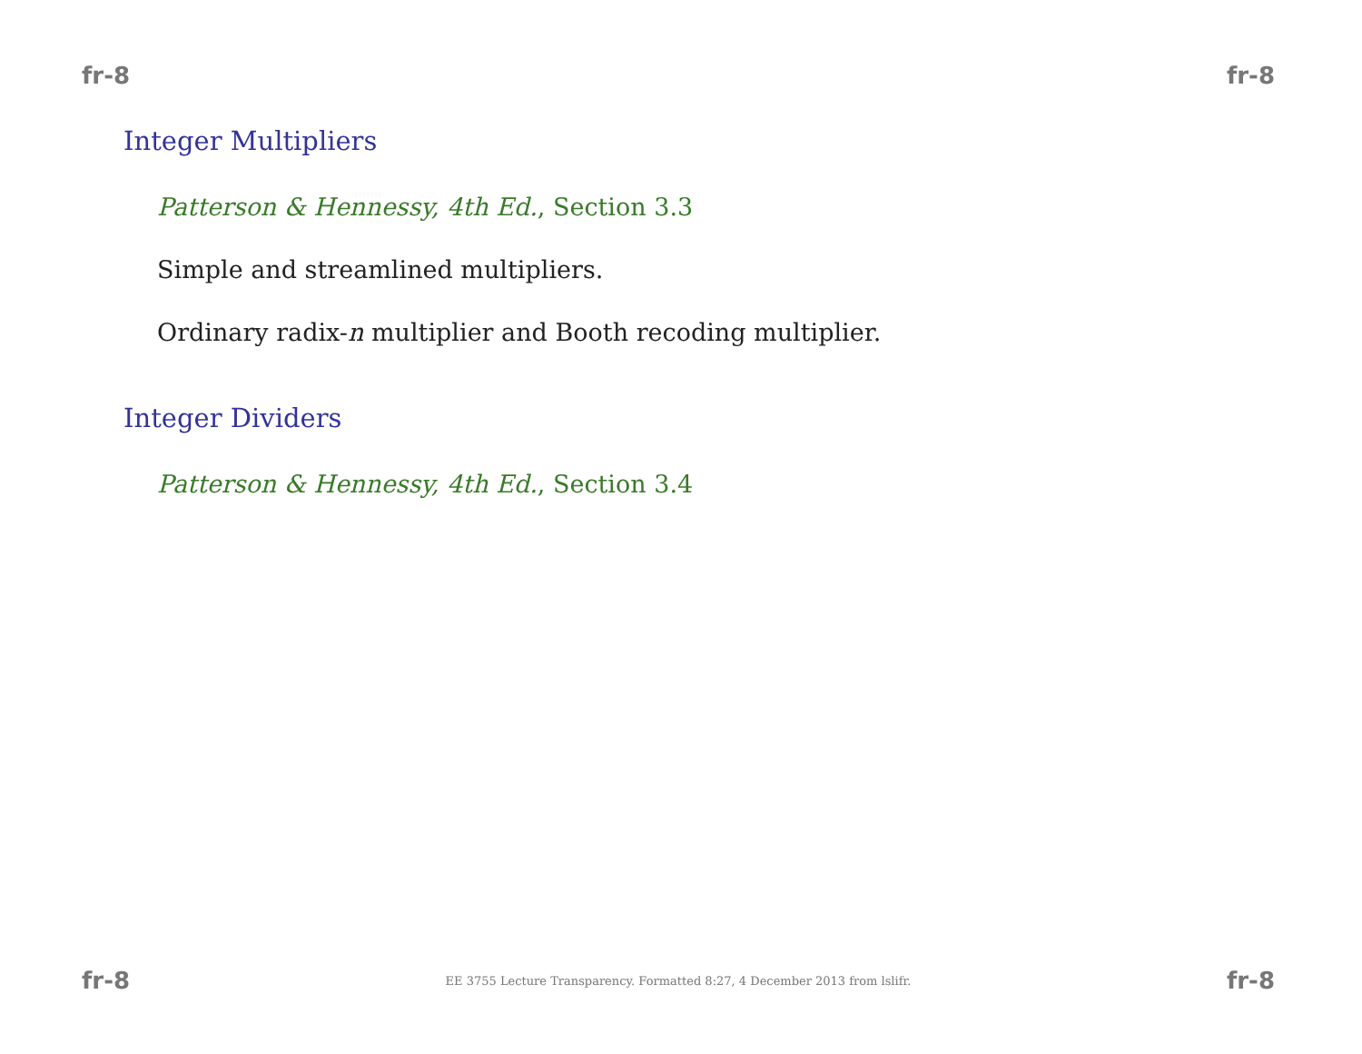fr-8 fr-8
Integer Multipliers
Patterson & Hennessy, 4th Ed., Section 3.3
Simple and streamlined multipliers.
Ordinary radix-n multiplier and Booth recoding multiplier.
Integer Dividers
Patterson & Hennessy, 4th Ed., Section 3.4
fr-8 EE 3755 Lecture Transparency. Formatted 8:27, 4 December 2013 from lslifr. fr-8